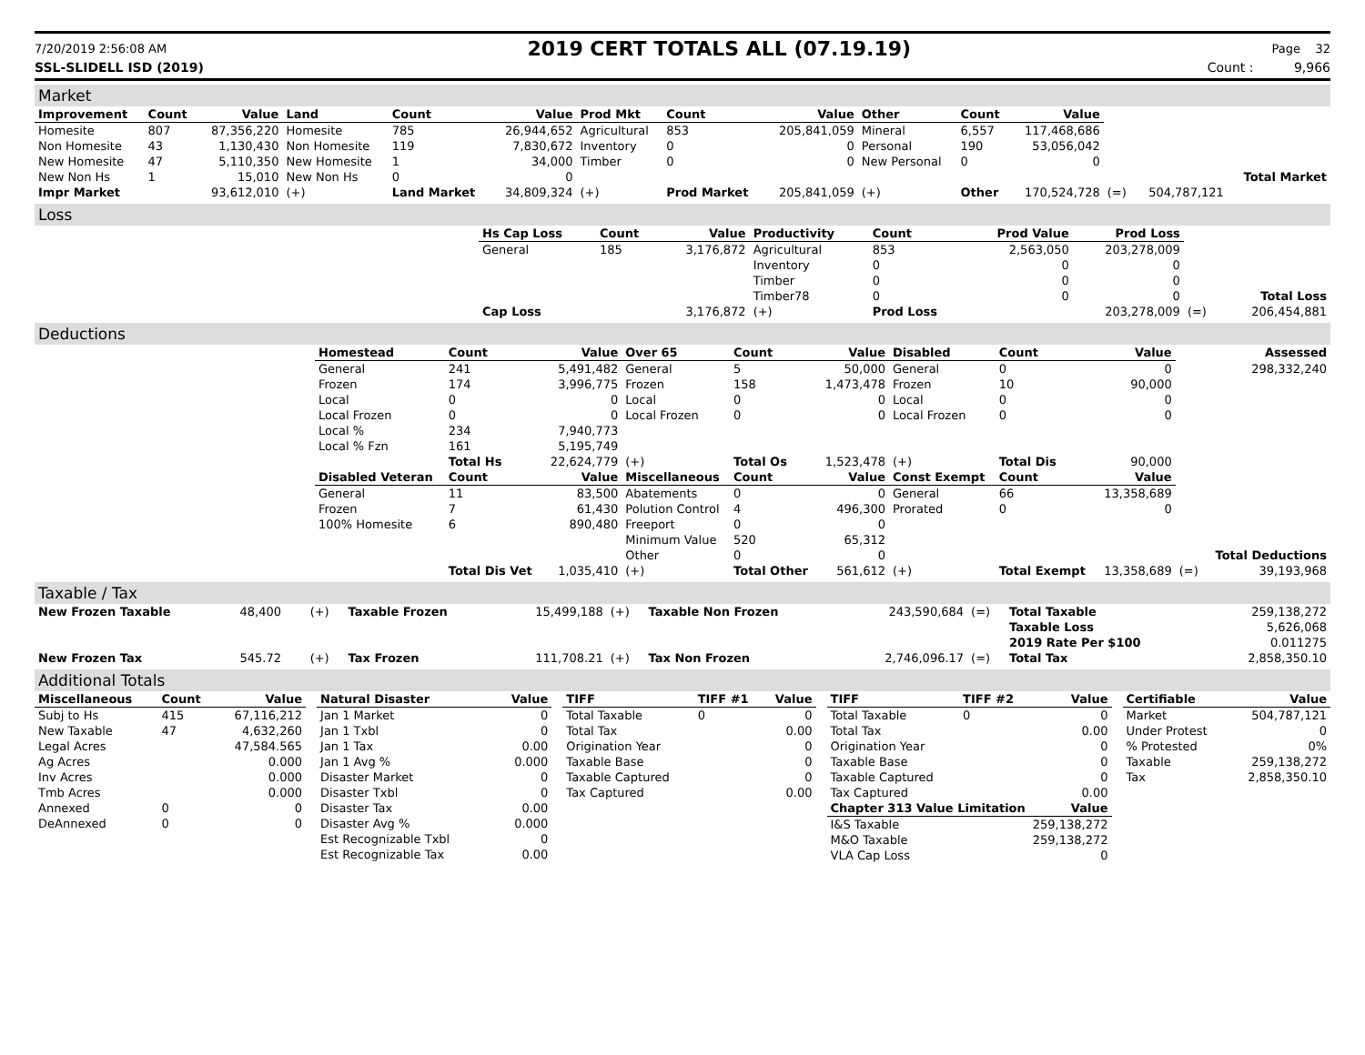7/20/2019 2:56:08 AM 2019 CERT TOTALS ALL (07.19.19) Page 32
SSL-SLIDELL ISD (2019) Count : 9,966
Market
| Improvement | Count | Value | Land | Count | Value | Prod Mkt | Count | Value | Other | Count | Value | | | |
| Homesite | 807 | 87,356,220 | Homesite | 785 | 26,944,652 | Agricultural | 853 | 205,841,059 | Mineral | 6,557 | 117,468,686 | | | |
| Non Homesite | 43 | 1,130,430 | Non Homesite | 119 | 7,830,672 | Inventory | 0 | 0 | Personal | 190 | 53,056,042 | | | |
| New Homesite | 47 | 5,110,350 | New Homesite | 1 | 34,000 | Timber | 0 | 0 | New Personal | 0 | 0 | | | |
| New Non Hs | 1 | 15,010 | New Non Hs | 0 | 0 | | | | | | | | | Total Market |
| Impr Market | | 93,612,010 | (+) | Land Market | 34,809,324 | (+) | Prod Market | 205,841,059 | (+) | Other | 170,524,728 | (=) | 504,787,121 | |
Loss
| | Hs Cap Loss | Count | Value | Productivity | Count | Prod Value | Prod Loss | | |
| | General | 185 | 3,176,872 | Agricultural | 853 | 2,563,050 | 203,278,009 | | |
| | | | | Inventory | 0 | 0 | 0 | | |
| | | | | Timber | 0 | 0 | 0 | | |
| | | | | Timber78 | 0 | 0 | 0 | | Total Loss |
| | Cap Loss | | 3,176,872 | (+) | Prod Loss | | 203,278,009 | (=) | 206,454,881 |
Deductions
| | Homestead | Count | Value | Over 65 | Count | Value | Disabled | Count | Value | | Assessed |
| | General | 241 | 5,491,482 | General | 5 | 50,000 | General | 0 | 0 | | 298,332,240 |
| | Frozen | 174 | 3,996,775 | Frozen | 158 | 1,473,478 | Frozen | 10 | 90,000 | | |
| | Local | 0 | 0 | Local | 0 | 0 | Local | 0 | 0 | | |
| | Local Frozen | 0 | 0 | Local Frozen | 0 | 0 | Local Frozen | 0 | 0 | | |
| | Local % | 234 | 7,940,773 | | | | | | | | |
| | Local % Fzn | 161 | 5,195,749 | | | | | | | | |
| | | Total Hs | 22,624,779 | (+) | Total Os | 1,523,478 | (+) | Total Dis | 90,000 | | |
| | Disabled Veteran | Count | Value | Miscellaneous | Count | Value | Const Exempt | Count | Value | | |
| | General | 11 | 83,500 | Abatements | 0 | 0 | General | 66 | 13,358,689 | | |
| | Frozen | 7 | 61,430 | Polution Control | 4 | 496,300 | Prorated | 0 | 0 | | |
| | 100% Homesite | 6 | 890,480 | Freeport | 0 | 0 | | | | | |
| | | | | Minimum Value | 520 | 65,312 | | | | | |
| | | | | Other | 0 | 0 | | | | | Total Deductions |
| | | Total Dis Vet | 1,035,410 | (+) | Total Other | 561,612 | (+) | Total Exempt | 13,358,689 | (=) | 39,193,968 |
Taxable / Tax
| New Frozen Taxable | 48,400 | (+) | Taxable Frozen | 15,499,188 | (+) | Taxable Non Frozen | 243,590,684 | (=) | Total Taxable | 259,138,272 |
| | | | | | | | | | Taxable Loss | 5,626,068 |
| | | | | | | | | | 2019 Rate Per $100 | 0.011275 |
| New Frozen Tax | 545.72 | (+) | Tax Frozen | 111,708.21 | (+) | Tax Non Frozen | 2,746,096.17 | (=) | Total Tax | 2,858,350.10 |
Additional Totals
| Miscellaneous | Count | Value |
| --- | --- | --- |
| Subj to Hs | 415 | 67,116,212 |
| New Taxable | 47 | 4,632,260 |
| Legal Acres | | 47,584.565 |
| Ag Acres | | 0.000 |
| Inv Acres | | 0.000 |
| Tmb Acres | | 0.000 |
| Annexed | 0 | 0 |
| DeAnnexed | 0 | 0 |
| Natural Disaster | Value |
| --- | --- |
| Jan 1 Market | 0 |
| Jan 1 Txbl | 0 |
| Jan 1 Tax | 0.00 |
| Jan 1 Avg % | 0.000 |
| Disaster Market | 0 |
| Disaster Txbl | 0 |
| Disaster Tax | 0.00 |
| Disaster Avg % | 0.000 |
| Est Recognizable Txbl | 0 |
| Est Recognizable Tax | 0.00 |
| TIFF | TIFF #1 | Value |
| --- | --- | --- |
| Total Taxable | 0 | 0 |
| Total Tax | | 0.00 |
| Origination Year | | 0 |
| Taxable Base | | 0 |
| Taxable Captured | | 0 |
| Tax Captured | | 0.00 |
| TIFF | TIFF #2 | Value |
| --- | --- | --- |
| Total Taxable | 0 | 0 |
| Total Tax | | 0.00 |
| Origination Year | | 0 |
| Taxable Base | | 0 |
| Taxable Captured | | 0 |
| Tax Captured | | 0.00 |
| Chapter 313 Value Limitation | | Value |
| I&S Taxable | | 259,138,272 |
| M&O Taxable | | 259,138,272 |
| VLA Cap Loss | | 0 |
| Certifiable | Value |
| --- | --- |
| Market | 504,787,121 |
| Under Protest | 0 |
| % Protested | 0% |
| Taxable | 259,138,272 |
| Tax | 2,858,350.10 |